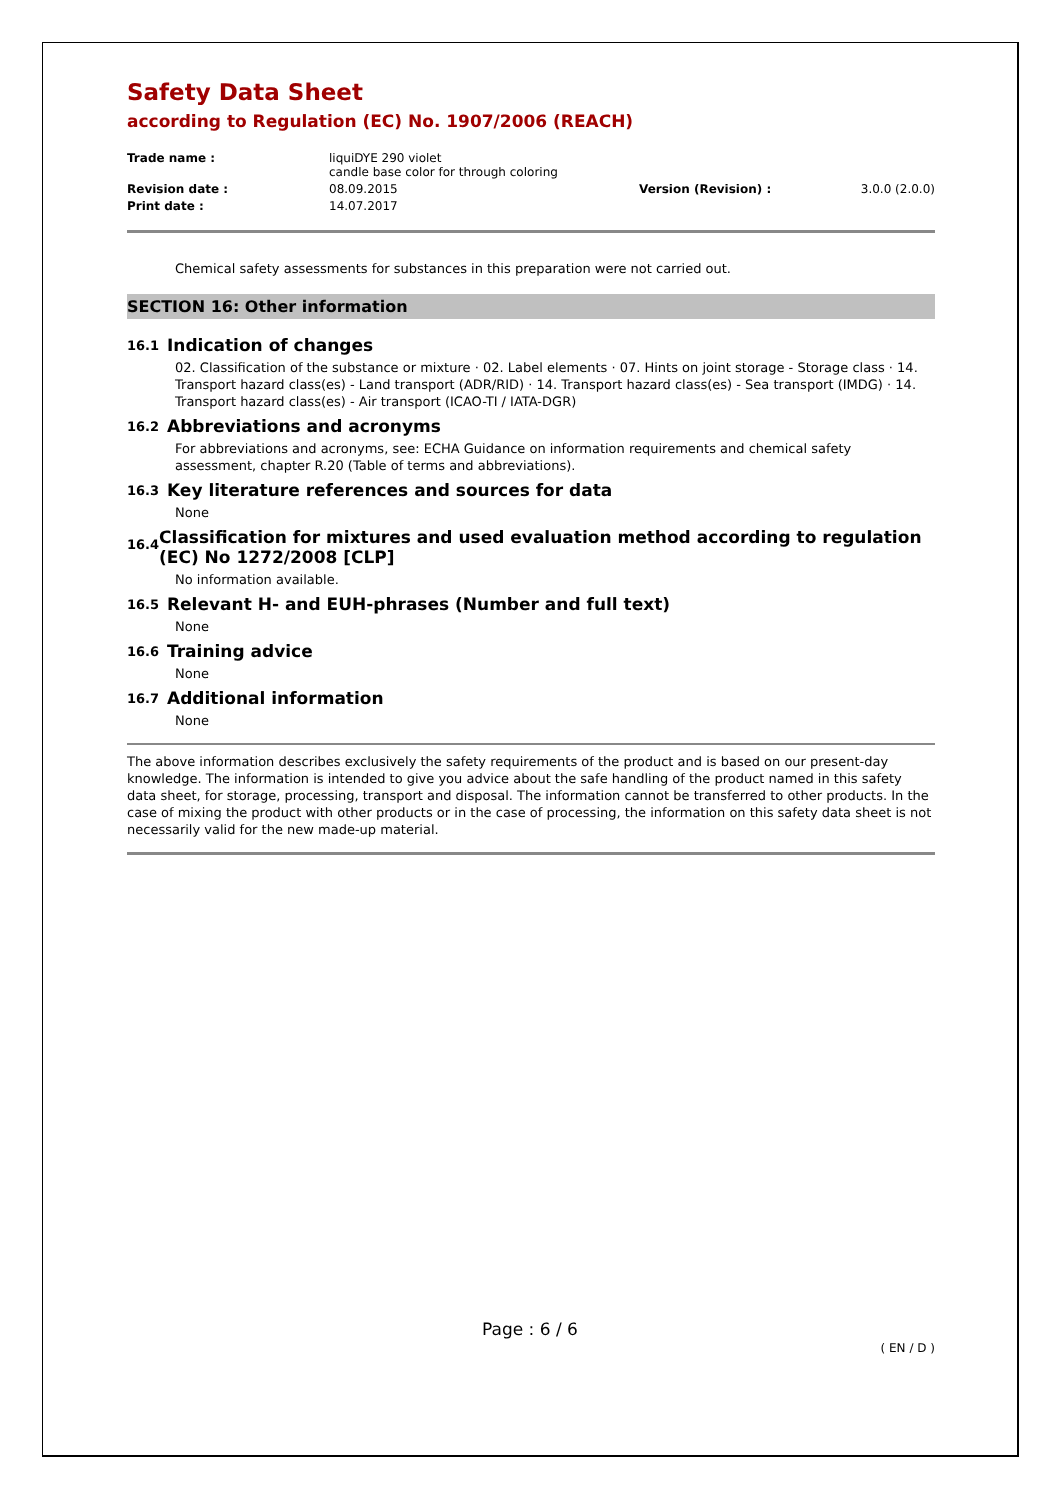Safety Data Sheet
according to Regulation (EC) No. 1907/2006 (REACH)
| Trade name : | liquiDYE 290 violet candle base color for through coloring | | |
| Revision date : | 08.09.2015 | Version (Revision) : | 3.0.0 (2.0.0) |
| Print date : | 14.07.2017 | | |
Chemical safety assessments for substances in this preparation were not carried out.
SECTION 16: Other information
16.1 Indication of changes
02. Classification of the substance or mixture · 02. Label elements · 07. Hints on joint storage - Storage class · 14. Transport hazard class(es) - Land transport (ADR/RID) · 14. Transport hazard class(es) - Sea transport (IMDG) · 14. Transport hazard class(es) - Air transport (ICAO-TI / IATA-DGR)
16.2 Abbreviations and acronyms
For abbreviations and acronyms, see: ECHA Guidance on information requirements and chemical safety assessment, chapter R.20 (Table of terms and abbreviations).
16.3 Key literature references and sources for data
None
16.4 Classification for mixtures and used evaluation method according to regulation (EC) No 1272/2008 [CLP]
No information available.
16.5 Relevant H- and EUH-phrases (Number and full text)
None
16.6 Training advice
None
16.7 Additional information
None
The above information describes exclusively the safety requirements of the product and is based on our present-day knowledge. The information is intended to give you advice about the safe handling of the product named in this safety data sheet, for storage, processing, transport and disposal. The information cannot be transferred to other products. In the case of mixing the product with other products or in the case of processing, the information on this safety data sheet is not necessarily valid for the new made-up material.
Page : 6 / 6
( EN / D )